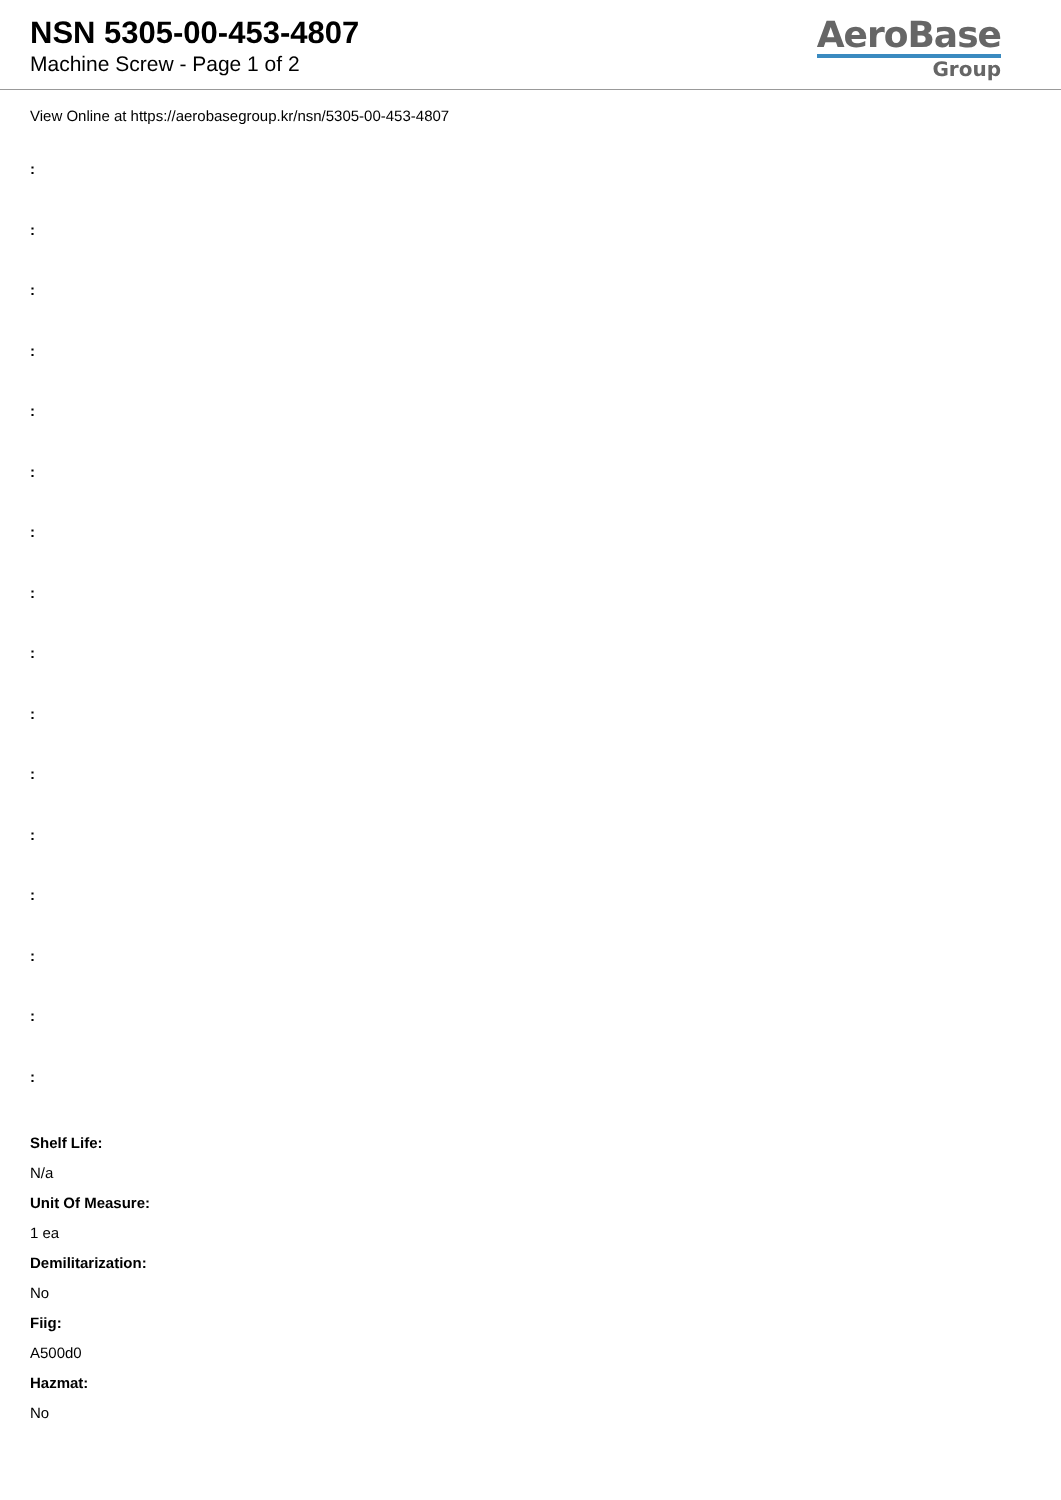NSN 5305-00-453-4807
Machine Screw - Page 1 of 2
AeroBase
Group
View Online at https://aerobasegroup.kr/nsn/5305-00-453-4807
:
:
:
:
:
:
:
:
:
:
:
:
:
:
:
:
Shelf Life:
N/a
Unit Of Measure:
1 ea
Demilitarization:
No
Fiig:
A500d0
Hazmat:
No